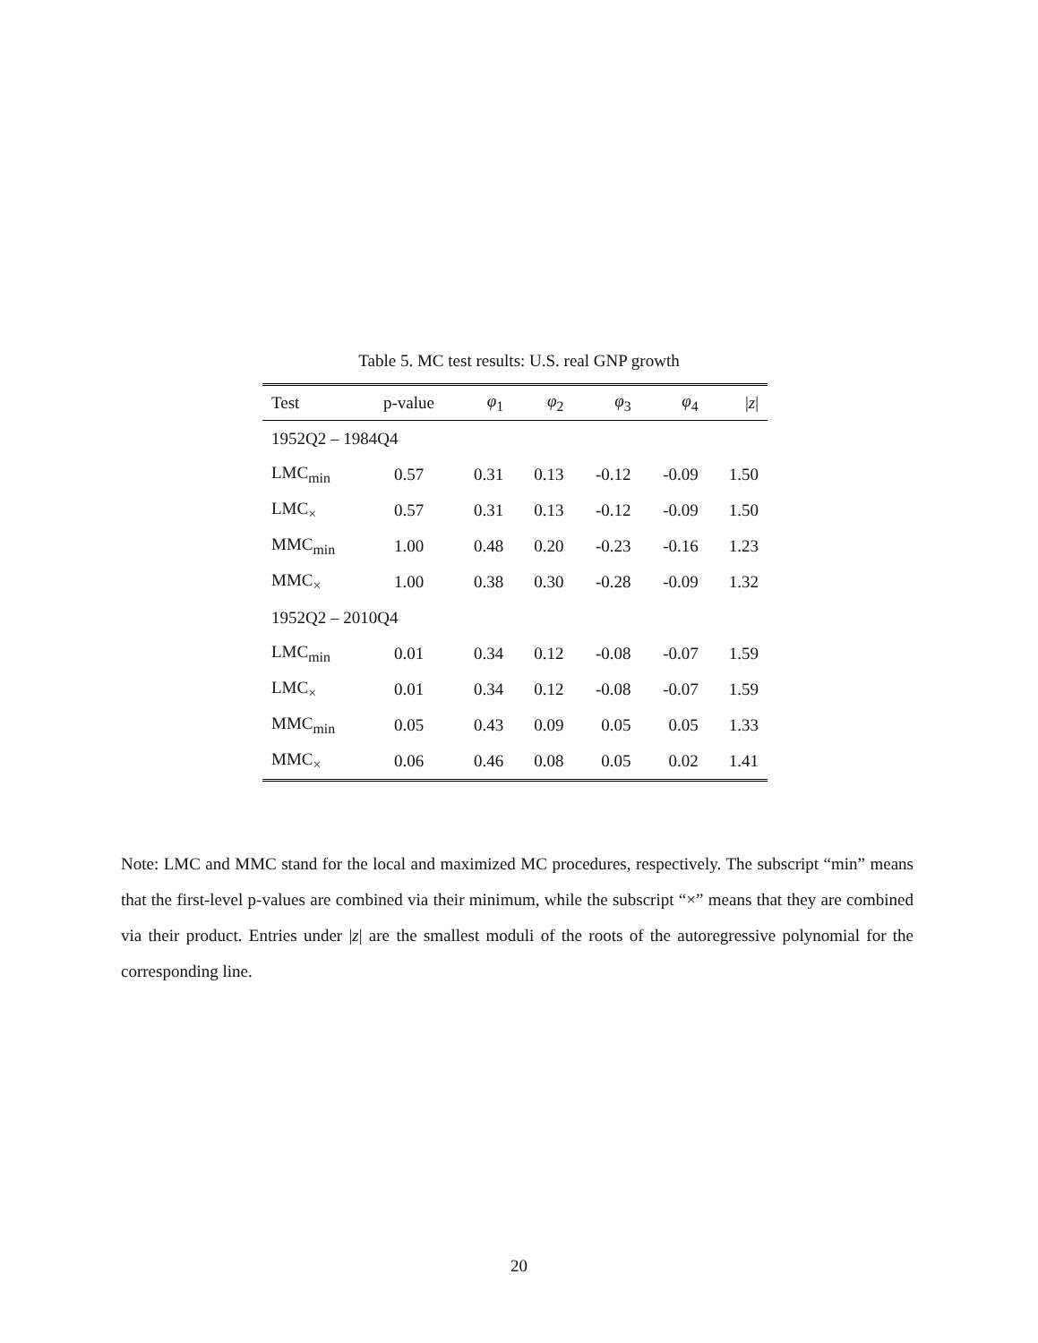Table 5. MC test results: U.S. real GNP growth
| Test | p-value | φ<sub>1</sub> | φ<sub>2</sub> | φ<sub>3</sub> | φ<sub>4</sub> | / z / |
| --- | --- | --- | --- | --- | --- | --- |
| 1952Q2 – 1984Q4 | | | | | | |
| LMC<sub>min</sub> | 0.57 | 0.31 | 0.13 | -0.12 | -0.09 | 1.50 |
| LMC<sub>×</sub> | 0.57 | 0.31 | 0.13 | -0.12 | -0.09 | 1.50 |
| MMC<sub>min</sub> | 1.00 | 0.48 | 0.20 | -0.23 | -0.16 | 1.23 |
| MMC<sub>×</sub> | 1.00 | 0.38 | 0.30 | -0.28 | -0.09 | 1.32 |
| 1952Q2 – 2010Q4 | | | | | | |
| LMC<sub>min</sub> | 0.01 | 0.34 | 0.12 | -0.08 | -0.07 | 1.59 |
| LMC<sub>×</sub> | 0.01 | 0.34 | 0.12 | -0.08 | -0.07 | 1.59 |
| MMC<sub>min</sub> | 0.05 | 0.43 | 0.09 | 0.05 | 0.05 | 1.33 |
| MMC<sub>×</sub> | 0.06 | 0.46 | 0.08 | 0.05 | 0.02 | 1.41 |
Note: LMC and MMC stand for the local and maximized MC procedures, respectively. The subscript “min” means that the first-level p-values are combined via their minimum, while the subscript “×” means that they are combined via their product. Entries under |z| are the smallest moduli of the roots of the autoregressive polynomial for the corresponding line.
20